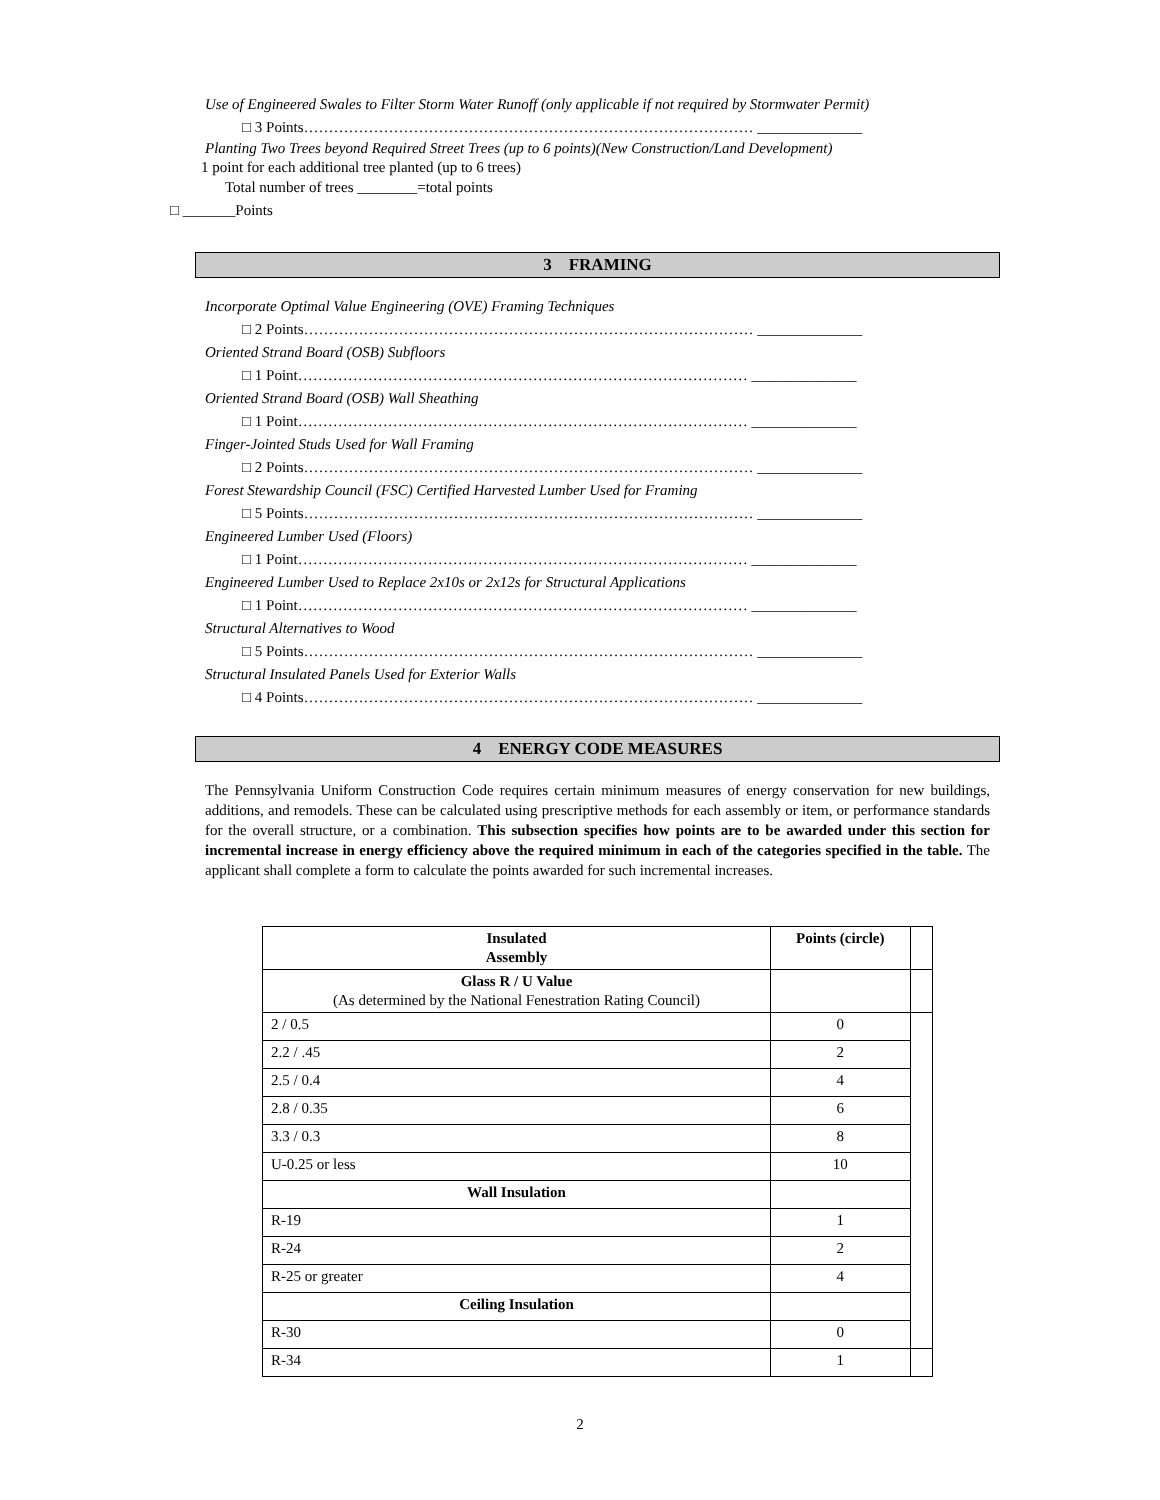Use of Engineered Swales to Filter Storm Water Runoff (only applicable if not required by Stormwater Permit)
□ 3 Points……………………………………………………………………………… ______________
Planting Two Trees beyond Required Street Trees (up to 6 points)(New Construction/Land Development)
1 point for each additional tree planted (up to 6 trees)
Total number of trees ________=total points
□ _______Points
3 FRAMING
Incorporate Optimal Value Engineering (OVE) Framing Techniques
□ 2 Points……………………………………………………………………………… ______________
Oriented Strand Board (OSB) Subfloors
□ 1 Point……………………………………………………………………………… ______________
Oriented Strand Board (OSB) Wall Sheathing
□ 1 Point……………………………………………………………………………… ______________
Finger-Jointed Studs Used for Wall Framing
□ 2 Points……………………………………………………………………………… ______________
Forest Stewardship Council (FSC) Certified Harvested Lumber Used for Framing
□ 5 Points……………………………………………………………………………… ______________
Engineered Lumber Used (Floors)
□ 1 Point……………………………………………………………………………… ______________
Engineered Lumber Used to Replace 2x10s or 2x12s for Structural Applications
□ 1 Point……………………………………………………………………………… ______________
Structural Alternatives to Wood
□ 5 Points……………………………………………………………………………… ______________
Structural Insulated Panels Used for Exterior Walls
□ 4 Points……………………………………………………………………………… ______________
4 ENERGY CODE MEASURES
The Pennsylvania Uniform Construction Code requires certain minimum measures of energy conservation for new buildings, additions, and remodels. These can be calculated using prescriptive methods for each assembly or item, or performance standards for the overall structure, or a combination. This subsection specifies how points are to be awarded under this section for incremental increase in energy efficiency above the required minimum in each of the categories specified in the table. The applicant shall complete a form to calculate the points awarded for such incremental increases.
| Insulated Assembly | Points (circle) | |
| Glass R / U Value (As determined by the National Fenestration Rating Council) | | |
| 2 / 0.5 | 0 | |
| 2.2 / .45 | 2 | |
| 2.5 / 0.4 | 4 | |
| 2.8 / 0.35 | 6 | |
| 3.3 / 0.3 | 8 | |
| U-0.25 or less | 10 | |
| Wall Insulation | | |
| R-19 | 1 | |
| R-24 | 2 | |
| R-25 or greater | 4 | |
| Ceiling Insulation | | |
| R-30 | 0 | |
| R-34 | 1 | |
2